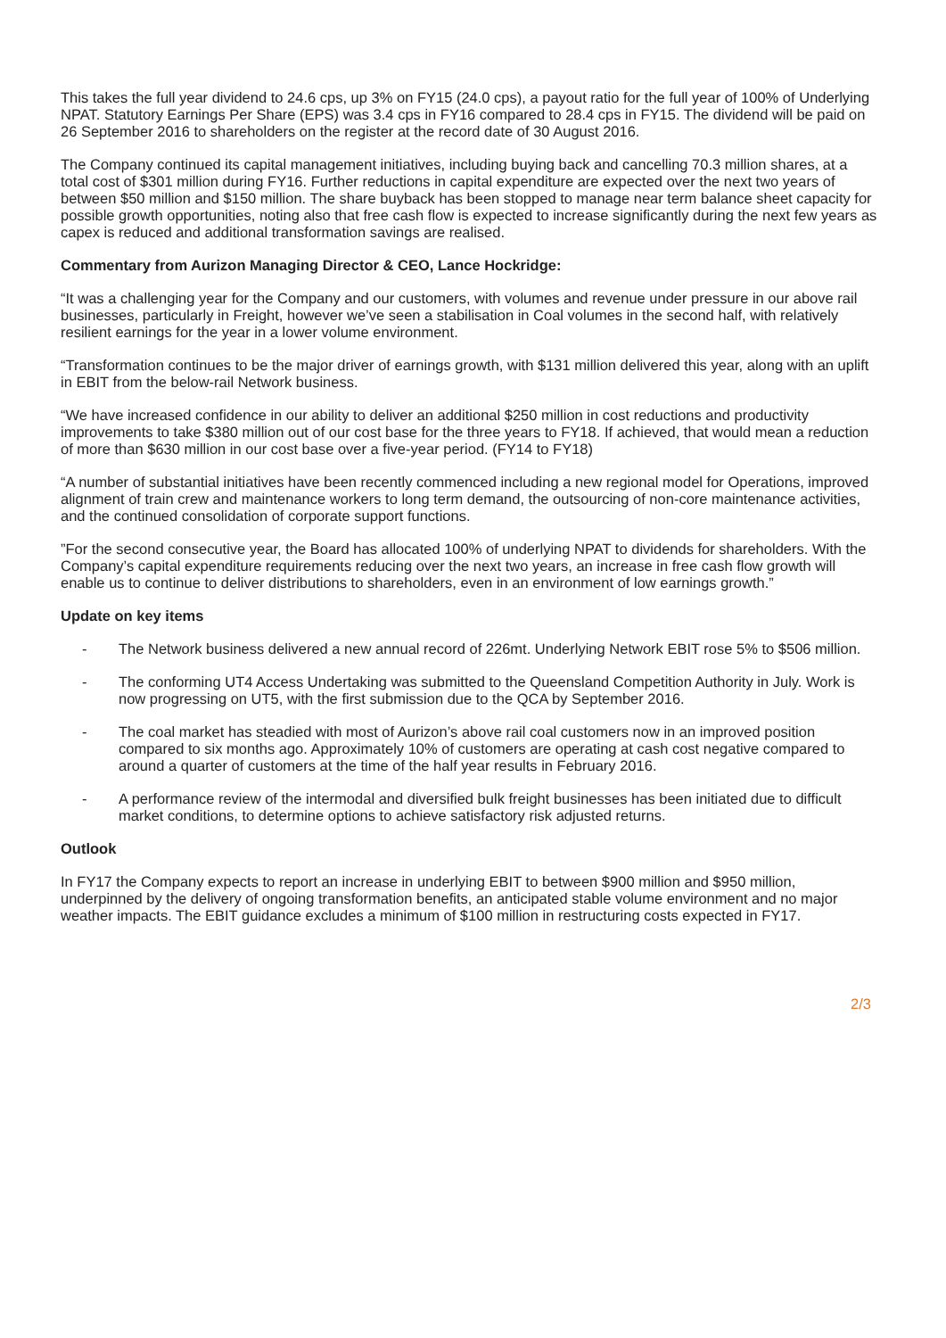This takes the full year dividend to 24.6 cps, up 3% on FY15 (24.0 cps), a payout ratio for the full year of 100% of Underlying NPAT. Statutory Earnings Per Share (EPS) was 3.4 cps in FY16 compared to 28.4 cps in FY15. The dividend will be paid on 26 September 2016 to shareholders on the register at the record date of 30 August 2016.
The Company continued its capital management initiatives, including buying back and cancelling 70.3 million shares, at a total cost of $301 million during FY16. Further reductions in capital expenditure are expected over the next two years of between $50 million and $150 million. The share buyback has been stopped to manage near term balance sheet capacity for possible growth opportunities, noting also that free cash flow is expected to increase significantly during the next few years as capex is reduced and additional transformation savings are realised.
Commentary from Aurizon Managing Director & CEO, Lance Hockridge:
“It was a challenging year for the Company and our customers, with volumes and revenue under pressure in our above rail businesses, particularly in Freight, however we’ve seen a stabilisation in Coal volumes in the second half, with relatively resilient earnings for the year in a lower volume environment.
“Transformation continues to be the major driver of earnings growth, with $131 million delivered this year, along with an uplift in EBIT from the below-rail Network business.
“We have increased confidence in our ability to deliver an additional $250 million in cost reductions and productivity improvements to take $380 million out of our cost base for the three years to FY18. If achieved, that would mean a reduction of more than $630 million in our cost base over a five-year period. (FY14 to FY18)
“A number of substantial initiatives have been recently commenced including a new regional model for Operations, improved alignment of train crew and maintenance workers to long term demand, the outsourcing of non-core maintenance activities, and the continued consolidation of corporate support functions.
”For the second consecutive year, the Board has allocated 100% of underlying NPAT to dividends for shareholders. With the Company’s capital expenditure requirements reducing over the next two years, an increase in free cash flow growth will enable us to continue to deliver distributions to shareholders, even in an environment of low earnings growth.”
Update on key items
- The Network business delivered a new annual record of 226mt. Underlying Network EBIT rose 5% to $506 million.
- The conforming UT4 Access Undertaking was submitted to the Queensland Competition Authority in July. Work is now progressing on UT5, with the first submission due to the QCA by September 2016.
- The coal market has steadied with most of Aurizon’s above rail coal customers now in an improved position compared to six months ago. Approximately 10% of customers are operating at cash cost negative compared to around a quarter of customers at the time of the half year results in February 2016.
- A performance review of the intermodal and diversified bulk freight businesses has been initiated due to difficult market conditions, to determine options to achieve satisfactory risk adjusted returns.
Outlook
In FY17 the Company expects to report an increase in underlying EBIT to between $900 million and $950 million, underpinned by the delivery of ongoing transformation benefits, an anticipated stable volume environment and no major weather impacts. The EBIT guidance excludes a minimum of $100 million in restructuring costs expected in FY17.
2/3